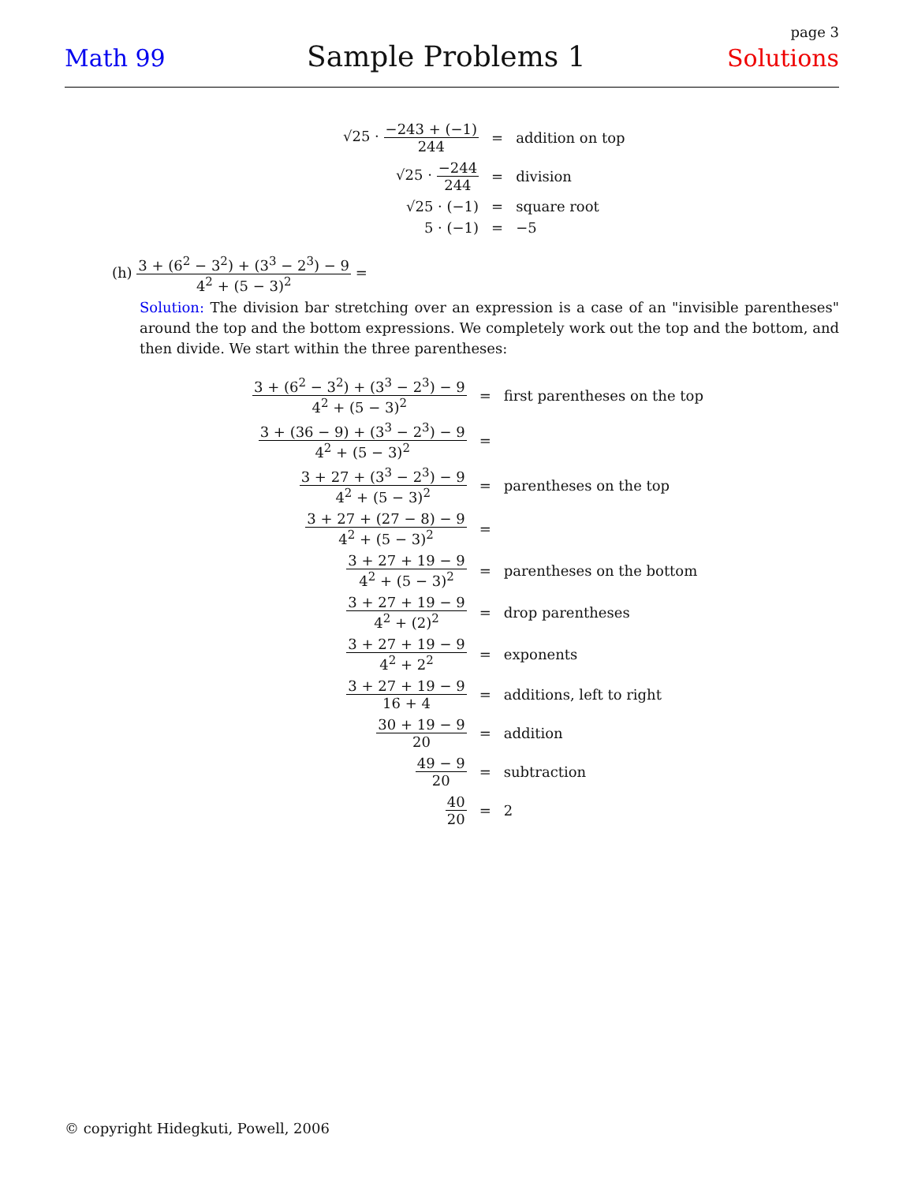page 3
Math 99 Sample Problems 1 Solutions
| √25 · −243 + (−1) 244 | = | addition on top |
| √25 · −244 244 | = | division |
| √25 · (−1) | = | square root |
| 5 · (−1) | = | −5 |
(h) 3 + (6<sup>2</sup> − 3<sup>2</sup>) + (3<sup>3</sup> − 2<sup>3</sup>) − 9 4<sup>2</sup> + (5 − 3)<sup>2</sup> =
Solution: The division bar stretching over an expression is a case of an "invisible parentheses" around the top and the bottom expressions. We completely work out the top and the bottom, and then divide. We start within the three parentheses:
| 3 + (6<sup>2</sup> − 3<sup>2</sup>) + (3<sup>3</sup> − 2<sup>3</sup>) − 9 4<sup>2</sup> + (5 − 3)<sup>2</sup> | = | first parentheses on the top |
| 3 + (36 − 9) + (3<sup>3</sup> − 2<sup>3</sup>) − 9 4<sup>2</sup> + (5 − 3)<sup>2</sup> | = | |
| 3 + 27 + (3<sup>3</sup> − 2<sup>3</sup>) − 9 4<sup>2</sup> + (5 − 3)<sup>2</sup> | = | parentheses on the top |
| 3 + 27 + (27 − 8) − 9 4<sup>2</sup> + (5 − 3)<sup>2</sup> | = | |
| 3 + 27 + 19 − 9 4<sup>2</sup> + (5 − 3)<sup>2</sup> | = | parentheses on the bottom |
| 3 + 27 + 19 − 9 4<sup>2</sup> + (2)<sup>2</sup> | = | drop parentheses |
| 3 + 27 + 19 − 9 4<sup>2</sup> + 2<sup>2</sup> | = | exponents |
| 3 + 27 + 19 − 9 16 + 4 | = | additions, left to right |
| 30 + 19 − 9 20 | = | addition |
| 49 − 9 20 | = | subtraction |
| 40 20 | = | 2 |
© copyright Hidegkuti, Powell, 2006